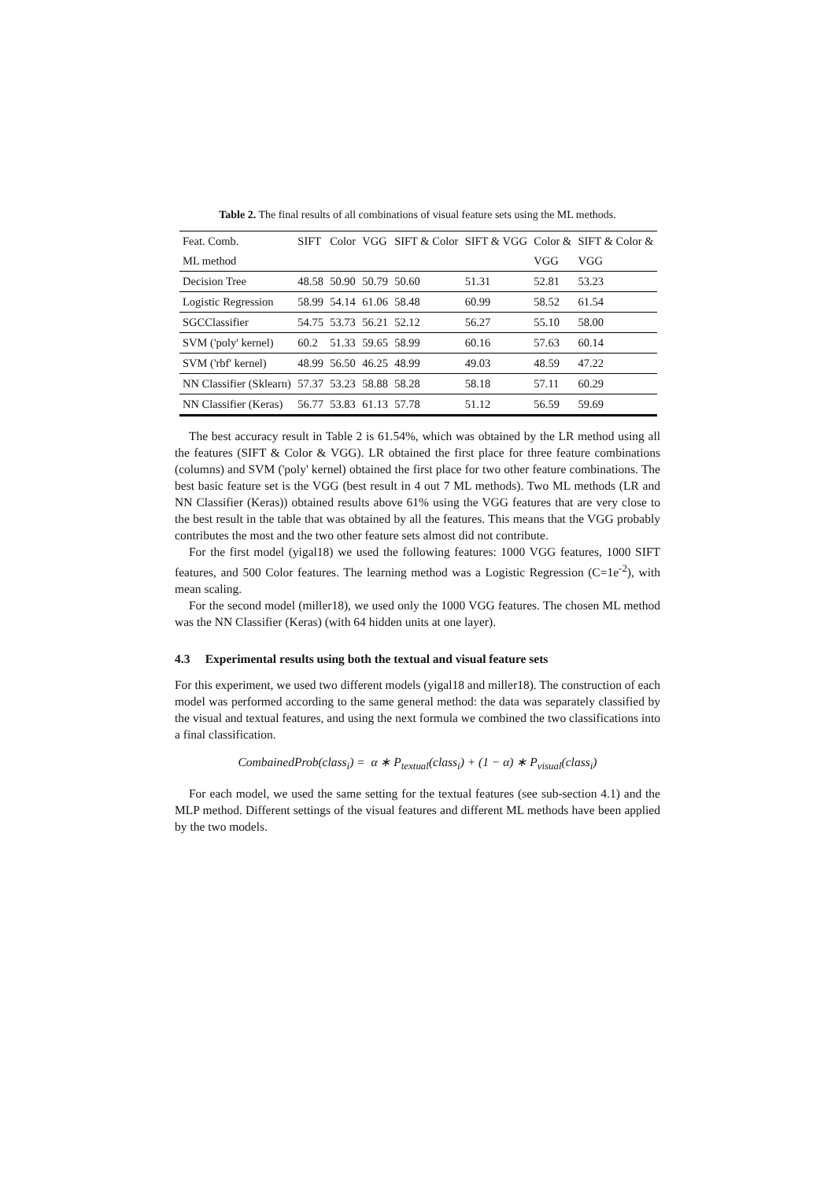Table 2. The final results of all combinations of visual feature sets using the ML methods.
| Feat. Comb. | SIFT | Color | VGG | SIFT & Color | SIFT & VGG | Color & | SIFT & Color & |
| --- | --- | --- | --- | --- | --- | --- | --- |
| ML method | | | | | | VGG | VGG |
| Decision Tree | 48.58 | 50.90 | 50.79 | 50.60 | 51.31 | 52.81 | 53.23 |
| Logistic Regression | 58.99 | 54.14 | 61.06 | 58.48 | 60.99 | 58.52 | 61.54 |
| SGCClassifier | 54.75 | 53.73 | 56.21 | 52.12 | 56.27 | 55.10 | 58.00 |
| SVM ('poly' kernel) | 60.2 | 51.33 | 59.65 | 58.99 | 60.16 | 57.63 | 60.14 |
| SVM ('rbf' kernel) | 48.99 | 56.50 | 46.25 | 48.99 | 49.03 | 48.59 | 47.22 |
| NN Classifier (Sklearn) | 57.37 | 53.23 | 58.88 | 58.28 | 58.18 | 57.11 | 60.29 |
| NN Classifier (Keras) | 56.77 | 53.83 | 61.13 | 57.78 | 51.12 | 56.59 | 59.69 |
The best accuracy result in Table 2 is 61.54%, which was obtained by the LR method using all the features (SIFT & Color & VGG). LR obtained the first place for three feature combinations (columns) and SVM ('poly' kernel) obtained the first place for two other feature combinations. The best basic feature set is the VGG (best result in 4 out 7 ML methods). Two ML methods (LR and NN Classifier (Keras)) obtained results above 61% using the VGG features that are very close to the best result in the table that was obtained by all the features. This means that the VGG probably contributes the most and the two other feature sets almost did not contribute.
For the first model (yigal18) we used the following features: 1000 VGG features, 1000 SIFT features, and 500 Color features. The learning method was a Logistic Regression (C=1e<sup>-2</sup>), with mean scaling.
For the second model (miller18), we used only the 1000 VGG features. The chosen ML method was the NN Classifier (Keras) (with 64 hidden units at one layer).
4.3 Experimental results using both the textual and visual feature sets
For this experiment, we used two different models (yigal18 and miller18). The construction of each model was performed according to the same general method: the data was separately classified by the visual and textual features, and using the next formula we combined the two classifications into a final classification.
CombainedProb(class<sub>i</sub>) = α ∗ P<sub>textual</sub>(class<sub>i</sub>) + (1 − α) ∗ P<sub>visual</sub>(class<sub>i</sub>)
For each model, we used the same setting for the textual features (see sub-section 4.1) and the MLP method. Different settings of the visual features and different ML methods have been applied by the two models.